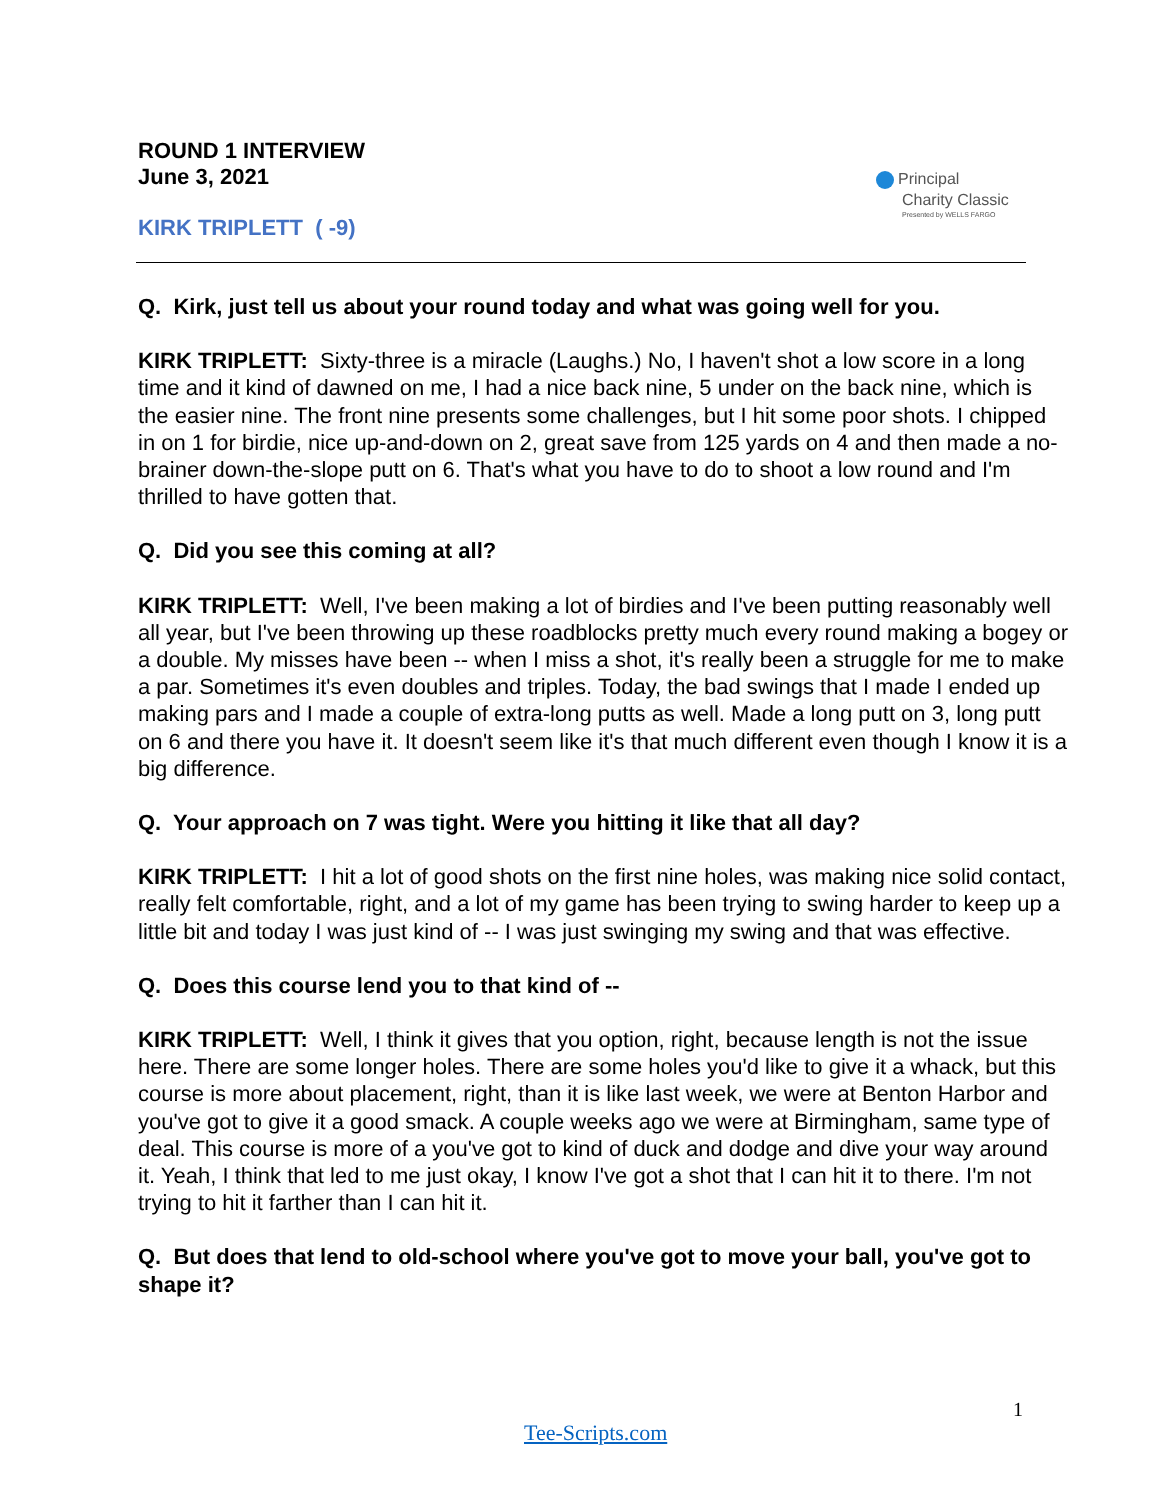ROUND 1 INTERVIEW
June 3, 2021
KIRK TRIPLETT ( -9)
Principal
Charity Classic
Presented by WELLS FARGO
Q. Kirk, just tell us about your round today and what was going well for you.
KIRK TRIPLETT: Sixty-three is a miracle (Laughs.) No, I haven't shot a low score in a long time and it kind of dawned on me, I had a nice back nine, 5 under on the back nine, which is the easier nine. The front nine presents some challenges, but I hit some poor shots. I chipped in on 1 for birdie, nice up-and-down on 2, great save from 125 yards on 4 and then made a no-brainer down-the-slope putt on 6. That's what you have to do to shoot a low round and I'm thrilled to have gotten that.
Q. Did you see this coming at all?
KIRK TRIPLETT: Well, I've been making a lot of birdies and I've been putting reasonably well all year, but I've been throwing up these roadblocks pretty much every round making a bogey or a double. My misses have been -- when I miss a shot, it's really been a struggle for me to make a par. Sometimes it's even doubles and triples. Today, the bad swings that I made I ended up making pars and I made a couple of extra-long putts as well. Made a long putt on 3, long putt on 6 and there you have it. It doesn't seem like it's that much different even though I know it is a big difference.
Q. Your approach on 7 was tight. Were you hitting it like that all day?
KIRK TRIPLETT: I hit a lot of good shots on the first nine holes, was making nice solid contact, really felt comfortable, right, and a lot of my game has been trying to swing harder to keep up a little bit and today I was just kind of -- I was just swinging my swing and that was effective.
Q. Does this course lend you to that kind of --
KIRK TRIPLETT: Well, I think it gives that you option, right, because length is not the issue here. There are some longer holes. There are some holes you'd like to give it a whack, but this course is more about placement, right, than it is like last week, we were at Benton Harbor and you've got to give it a good smack. A couple weeks ago we were at Birmingham, same type of deal. This course is more of a you've got to kind of duck and dodge and dive your way around it. Yeah, I think that led to me just okay, I know I've got a shot that I can hit it to there. I'm not trying to hit it farther than I can hit it.
Q. But does that lend to old-school where you've got to move your ball, you've got to shape it?
1
Tee-Scripts.com